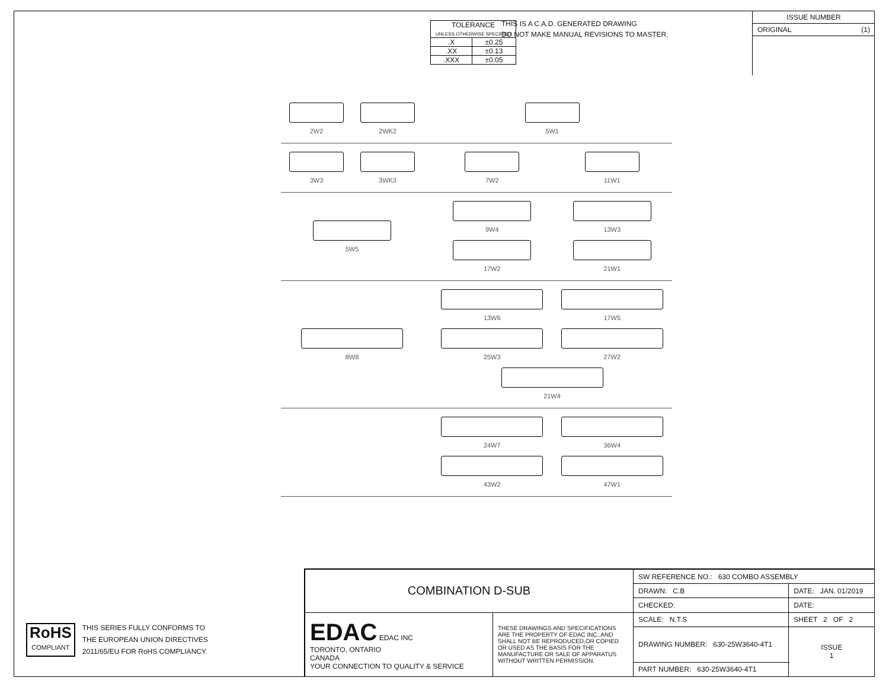| TOLERANCE UNLESS OTHERWISE SPECIFIED | |
| .X | ±0.25 |
| .XX | ±0.13 |
| .XXX | ±0.05 |
THIS IS A C.A.D. GENERATED DRAWING
DO NOT MAKE MANUAL REVISIONS TO MASTER.
ISSUE NUMBER
ORIGINAL (1)
2W2
2WK2
5W1
3W3
3WK3
7W2
11W1
5W5
9W4
13W3
17W2
21W1
8W8
13W6
17W5
25W3
27W2
21W4
24W7
36W4
43W2
47W1
RoHS
COMPLIANT
THIS SERIES FULLY CONFORMS TO
THE EUROPEAN UNION DIRECTIVES
2011/65/EU FOR RoHS COMPLIANCY.
| COMBINATION D-SUB | | SW REFERENCE NO.: 630 COMBO ASSEMBLY | | |
| | | DRAWN: C.B | DATE: JAN. 01/2019 | |
| | | CHECKED: | DATE: | |
| EDAC EDAC INC TORONTO, ONTARIO CANADA YOUR CONNECTION TO QUALITY & SERVICE | THESE DRAWINGS AND SPECIFICATIONS ARE THE PROPERTY OF EDAC INC.,AND SHALL NOT BE REPRODUCED,OR COPIED OR USED AS THE BASIS FOR THE MANUFACTURE OR SALE OF APPARATUS WITHOUT WRITTEN PERMISSION. | SCALE: N.T.S | SHEET 2 OF 2 | |
| | | DRAWING NUMBER: 630-25W3640-4T1 | | ISSUE 1 |
| | | PART NUMBER: 630-25W3640-4T1 | | |